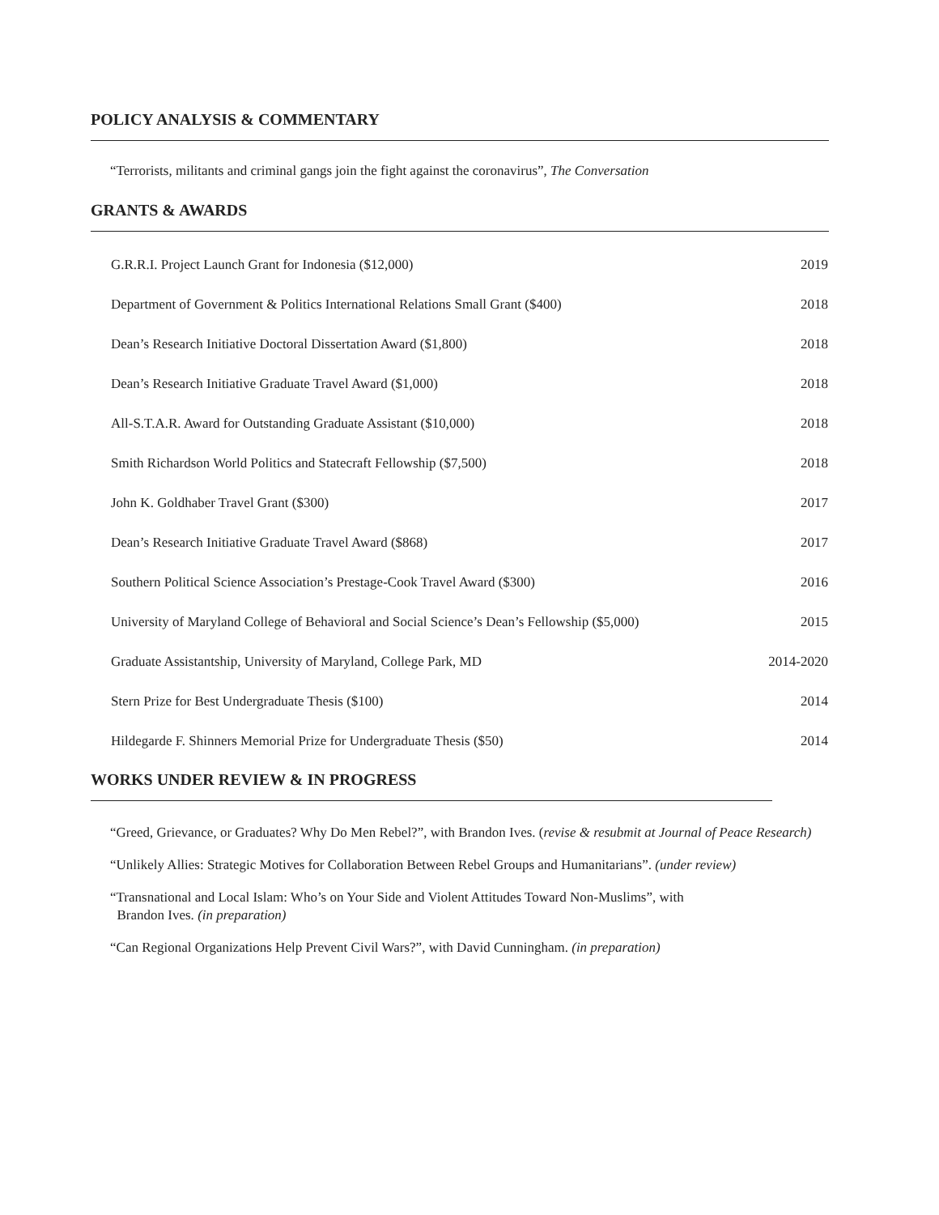POLICY ANALYSIS & COMMENTARY
“Terrorists, militants and criminal gangs join the fight against the coronavirus”, The Conversation
GRANTS & AWARDS
| G.R.R.I. Project Launch Grant for Indonesia ($12,000) | 2019 |
| Department of Government & Politics International Relations Small Grant ($400) | 2018 |
| Dean’s Research Initiative Doctoral Dissertation Award ($1,800) | 2018 |
| Dean’s Research Initiative Graduate Travel Award ($1,000) | 2018 |
| All-S.T.A.R. Award for Outstanding Graduate Assistant ($10,000) | 2018 |
| Smith Richardson World Politics and Statecraft Fellowship ($7,500) | 2018 |
| John K. Goldhaber Travel Grant ($300) | 2017 |
| Dean’s Research Initiative Graduate Travel Award ($868) | 2017 |
| Southern Political Science Association’s Prestage-Cook Travel Award ($300) | 2016 |
| University of Maryland College of Behavioral and Social Science’s Dean’s Fellowship ($5,000) | 2015 |
| Graduate Assistantship, University of Maryland, College Park, MD | 2014-2020 |
| Stern Prize for Best Undergraduate Thesis ($100) | 2014 |
| Hildegarde F. Shinners Memorial Prize for Undergraduate Thesis ($50) | 2014 |
WORKS UNDER REVIEW & IN PROGRESS
“Greed, Grievance, or Graduates? Why Do Men Rebel?”, with Brandon Ives. (revise & resubmit at Journal of Peace Research)
“Unlikely Allies: Strategic Motives for Collaboration Between Rebel Groups and Humanitarians”. (under review)
“Transnational and Local Islam: Who’s on Your Side and Violent Attitudes Toward Non-Muslims”, with
Brandon Ives. (in preparation)
“Can Regional Organizations Help Prevent Civil Wars?”, with David Cunningham. (in preparation)